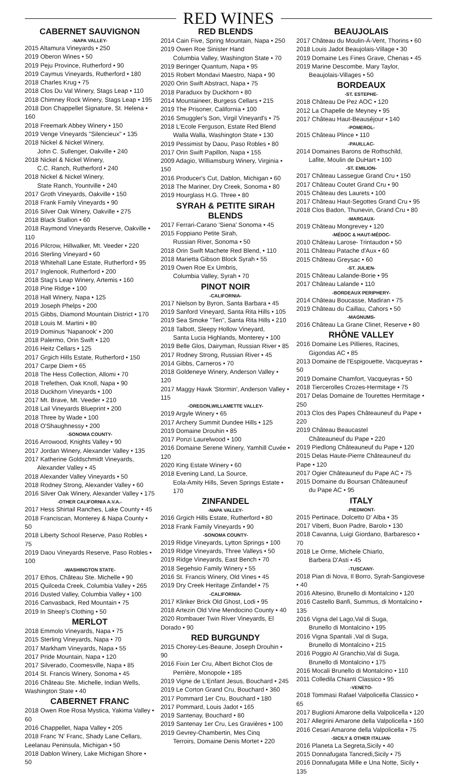RED WINES
CABERNET SAUVIGNON
-NAPA VALLEY-
2015 Altamura Vineyards • 250
2019 Oberon Wines • 50
2019 Peju Province, Rutherford • 90
2019 Caymus Vineyards, Rutherford • 180
2018 Charles Krug • 75
2018 Clos Du Val Winery, Stags Leap • 110
2018 Chimney Rock Winery, Stags Leap • 195
2018 Don Chappellet Signature, St. Helena • 160
2018 Freemark Abbey Winery • 150
2019 Venge Vineyards "Silencieux" • 135
2018 Nickel & Nickel Winery,
John C. Sullenger, Oakville • 240
2018 Nickel & Nickel Winery,
C.C. Ranch, Rutherford • 240
2018 Nickel & Nickel Winery,
State Ranch, Yountville • 240
2017 Groth Vineyards, Oakville • 150
2018 Frank Family Vineyards • 90
2016 Silver Oak Winery, Oakville • 275
2018 Black Stallion • 60
2018 Raymond Vineyards Reserve, Oakville • 110
2016 Pilcrow, Hillwalker, Mt. Veeder • 220
2016 Sterling Vineyard • 60
2018 Whitehall Lane Estate, Rutherford • 95
2017 Inglenook, Rutherford • 200
2018 Stag's Leap Winery, Artemis • 160
2018 Pine Ridge • 100
2018 Hall Winery, Napa • 125
2019 Joseph Phelps • 200
2015 Gibbs, Diamond Mountain District • 170
2018 Louis M. Martini • 80
2019 Dominus 'Napanook' • 200
2018 Palermo, Orin Swift • 120
2016 Heitz Cellars • 125
2017 Grgich Hills Estate, Rutherford • 150
2017 Carpe Diem • 65
2018 The Hess Collection, Allomi • 70
2018 Trefethen, Oak Knoll, Napa • 90
2018 Duckhorn Vineyards • 100
2017 Mt. Brave, Mt. Veeder • 210
2018 Lail Vineyards Blueprint • 200
2018 Three by Wade • 100
2018 O'Shaughnessy • 200
-SONOMA COUNTY-
2016 Arrowood, Knights Valley • 90
2017 Jordan Winery, Alexander Valley • 135
2017 Katherine Goldschmidt Vineyards,
Alexander Valley • 45
2018 Alexander Valley Vineyards • 50
2018 Rodney Strong, Alexander Valley • 60
2016 Silver Oak Winery, Alexander Valley • 175
-OTHER CALIFORNIA A.V.A.-
2017 Hess Shirtail Ranches, Lake County • 45
2018 Franciscan, Monterey & Napa County • 50
2018 Liberty School Reserve, Paso Robles • 75
2019 Daou Vineyards Reserve, Paso Robles • 100
-WASHINGTON STATE-
2017 Ethos, Château Ste. Michelle • 90
2015 Quilceda Creek, Columbia Valley • 265
2016 Dusted Valley, Columbia Valley • 100
2016 Canvasback, Red Mountain • 75
2019 In Sheep's Clothing • 50
MERLOT
2018 Emmolo Vineyards, Napa • 75
2015 Sterling Vineyards, Napa • 70
2017 Markham Vineyards, Napa • 55
2017 Pride Mountain, Napa • 120
2017 Silverado, Coomesville, Napa • 85
2014 St. Francis Winery, Sonoma • 45
2016 Château Ste. Michelle, Indian Wells, Washington State • 40
CABERNET FRANC
2018 Owen Roe Rosa Mystica, Yakima Valley • 60
2016 Chappellet, Napa Valley • 205
2018 Franc 'N' Franc, Shady Lane Cellars, Leelanau Peninsula, Michigan • 50
2018 Dablon Winery, Lake Michigan Shore • 50
RED BLENDS
2014 Cain Five, Spring Mountain, Napa • 250
2019 Owen Roe Sinister Hand
Columbia Valley, Washington State • 70
2019 Beringer Quantum, Napa • 95
2015 Robert Mondavi Maestro, Napa • 90
2020 Orin Swift Abstract, Napa • 75
2018 Paraduxx by Duckhorn • 80
2014 Mountaineer, Burgess Cellars • 215
2019 The Prisoner, California • 100
2016 Smuggler's Son, Virgil Vineyard's • 75
2018 L'Ecole Ferguson, Estate Red Blend
Walla Walla, Washington State • 130
2019 Pessimist by Daou, Paso Robles • 80
2017 Orin Swift Papillon, Napa • 155
2009 Adagio, Williamsburg Winery, Virginia • 150
2016 Producer's Cut, Dablon, Michigan • 60
2018 The Mariner, Dry Creek, Sonoma • 80
2019 Hourglass H.G. Three • 80
SYRAH & PETITE SIRAH BLENDS
2017 Ferrari-Carano 'Siena' Sonoma • 45
2015 Foppiano Petite Sirah,
Russian River, Sonoma • 50
2018 Orin Swift Machete Red Blend, • 110
2018 Marietta Gibson Block Syrah • 55
2019 Owen Roe Ex Umbris,
Columbia Valley, Syrah • 70
PINOT NOIR
-CALIFORNIA-
2017 Nielson by Byron, Santa Barbara • 45
2019 Sanford Vineyard, Santa Rita Hills • 105
2019 Sea Smoke "Ten", Santa Rita Hills • 210
2018 Talbott, Sleepy Hollow Vineyard,
Santa Lucia Highlands, Monterey • 100
2019 Belle Glos, Dairyman, Russian River • 85
2017 Rodney Strong, Russian River • 45
2014 Gibbs, Carneros • 70
2018 Goldeneye Winery, Anderson Valley • 120
2017 Maggy Hawk 'Stormin', Anderson Valley • 115
-OREGON,WILLAMETTE VALLEY-
2019 Argyle Winery • 65
2017 Archery Summit Dundee Hills • 125
2019 Domaine Drouhin • 85
2017 Ponzi Laurelwood • 100
2016 Domaine Serene Winery, Yamhill Cuvée • 120
2020 King Estate Winery • 60
2018 Evening Land, La Source,
Eola-Amity Hills, Seven Springs Estate • 170
ZINFANDEL
-NAPA VALLEY-
2016 Grgich Hills Estate, Rutherford • 80
2018 Frank Family Vineyards • 90
-SONOMA COUNTY-
2019 Ridge Vineyards, Lytton Springs • 100
2019 Ridge Vineyards, Three Valleys • 50
2019 Ridge Vineyards, East Bench • 70
2018 Segehsio Family Winery • 55
2016 St. Francis Winery, Old Vines • 45
2019 Dry Creek Heritage Zinfandel • 75
-CALIFORNIA-
2017 Klinker Brick Old Ghost, Lodi • 95
2018 Artezin Old Vine Mendocino County • 40
2020 Rombauer Twin River Vineyards, El Dorado • 90
RED BURGUNDY
2015 Chorey-Les-Beaune, Joseph Drouhin • 90
2016 Fixin 1er Cru, Albert Bichot Clos de
Perrière, Monopole • 185
2019 Vigne de L'Enfant Jesus, Bouchard • 245
2019 Le Corton Grand Cru, Bouchard • 360
2017 Pommard 1er Cru, Bouchard • 180
2017 Pommard, Louis Jadot • 165
2019 Santenay, Bouchard • 80
2019 Santenay 1er Cru, Les Gravières • 100
2019 Gevrey-Chambertin, Mes Cinq
Terroirs, Domaine Denis Mortet • 220
BEAUJOLAIS
2017 Château du Moulin-À-Vent, Thorins • 60
2018 Louis Jadot Beaujolais-Village • 30
2019 Domaine Les Fines Grave, Chenas • 45
2019 Marine Descombe, Mary Taylor,
Beaujolais-Villages • 50
BORDEAUX
-ST. ESTEPHE-
2018 Château De Pez AOC • 120
2012 La Chapelle de Meyney • 95
2017 Château Haut-Beauséjour • 140
-POMEROL-
2015 Château Plince • 110
-PAUILLAC-
2014 Domaines Barons de Rothschild,
Lafite, Moulin de DuHart • 100
-ST. EMILION-
2017 Château Lassegue Grand Cru • 150
2017 Château Coutet Grand Cru • 90
2015 Château des Laurets • 100
2017 Château Haut-Segottes Grand Cru • 95
2018 Clos Badon, Thunevin, Grand Cru • 80
-MARGAUX-
2019 Château Mongrevey • 120
-MÉDOC & HAUT-MÉDOC-
2010 Château Larose- Trintaudon • 50
2011 Château Patache d'Aux • 60
2015 Château Greysac • 60
-ST. JULIEN-
2015 Château Lalande-Borie • 95
2017 Château Lalande • 110
-BORDEAUX PERIPHERY-
2014 Château Boucasse, Madiran • 75
2019 Château du Caillau, Cahors • 50
-MAGNUMS-
2016 Château La Grane Clinet, Reserve • 80
RHÔNE VALLEY
2016 Domaine Les Pillieres, Racines,
Gigondas AC • 85
2013 Domaine de l'Espigouette, Vacqueyras • 50
2019 Domaine Chamfort, Vacqueyras • 50
2018 Tiercerolles Crozes-Hermitage • 75
2017 Delas Domaine de Tourettes Hermitage • 250
2013 Clos des Papes Châteauneuf du Pape • 220
2019 Château Beaucastel
Châteauneuf du Pape • 220
2019 Piedlong Châteauneuf du Pape • 120
2015 Delas Haute-Pierre Châteauneuf du Pape • 120
2017 Ogier Châteauneuf du Pape AC • 75
2015 Domaine du Boursan Châteauneuf
du Pape AC • 95
ITALY
-PIEDMONT-
2015 Pertinace, Dolcetto D' Alba • 35
2017 Viberti, Buon Padre, Barolo • 130
2018 Cavanna, Luigi Giordano, Barbaresco • 70
2018 Le Orme, Michele Chiarlo,
Barbera D'Asti • 45
-TUSCANY-
2018 Pian di Nova, Il Borro, Syrah-Sangiovese • 40
2016 Altesino, Brunello di Montalcino • 120
2016 Castello Banfi, Summus, di Montalcino • 135
2016 Vigna del Lago,Val di Suga,
Brunello di Montalcino • 195
2016 Vigna Spantali ,Val di Suga,
Brunello di Montalcino • 215
2016 Poggio Al Granchio,Val di Suga,
Brunello di Montalcino • 175
2016 Mocali Brunello di Montalcino • 110
2011 Colledila Chianti Classico • 95
-VENETO-
2018 Tommasi Rafael Valpolicella Classico • 65
2017 Buglioni Amarone della Valpolicella • 120
2017 Allegrini Amarone della Valpolicella • 160
2016 Cesari Amarone della Valpolicella • 75
-SICILY & OTHER ITALIAN-
2016 Planeta La Segreta,Sicily • 40
2015 Donnafugata Tancredi,Sicily • 75
2016 Donnafugata Mille e Una Notte, Sicily • 135